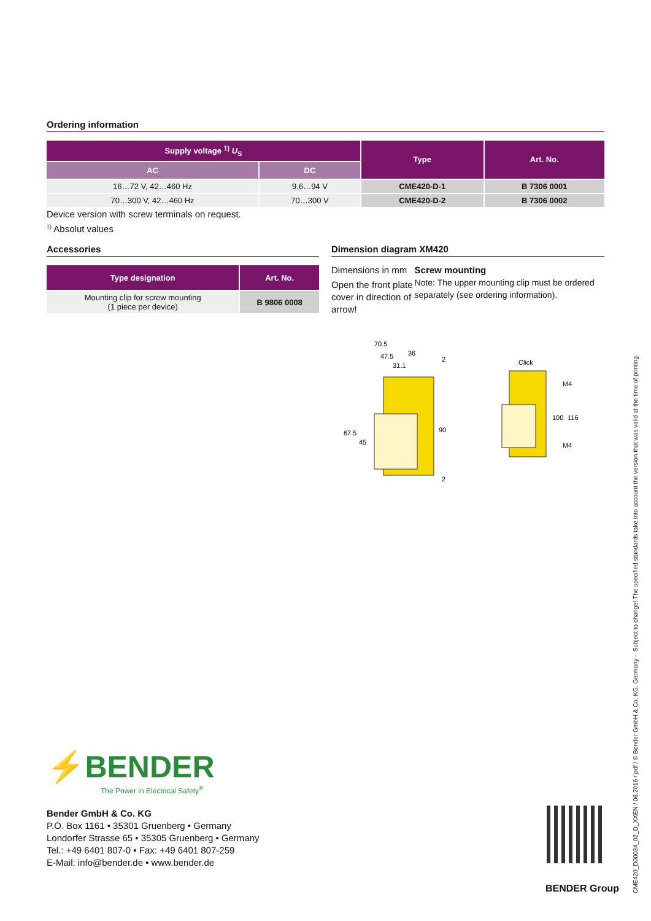Ordering information
| Supply voltage <sup>1)</sup> U<sub>S</sub> | | Type | Art. No. |
| --- | --- | --- | --- |
| AC | DC | | |
| 16…72 V, 42…460 Hz | 9.6…94 V | CME420-D-1 | B 7306 0001 |
| 70…300 V, 42…460 Hz | 70…300 V | CME420-D-2 | B 7306 0002 |
Device version with screw terminals on request.
<sup>1)</sup> Absolut values
Accessories
| Type designation | Art. No. |
| --- | --- |
| Mounting clip for screw mounting (1 piece per device) | B 9806 0008 |
Dimension diagram XM420
Dimensions in mm
Open the front plate cover in direction of arrow!
Screw mounting
Note: The upper mounting clip must be ordered separately (see ordering information).
70.5
47.5
31.1
36
2
67.5
45
90
2
Click
M4
M4
100
116
⚡BENDER
The Power in Electrical Safety<sup>®</sup>
Bender GmbH & Co. KG
P.O. Box 1161 • 35301 Gruenberg • Germany
Londorfer Strasse 65 • 35305 Gruenberg • Germany
Tel.: +49 6401 807-0 • Fax: +49 6401 807-259
E-Mail: info@bender.de • www.bender.de
BENDER Group
CME420_D00034_02_D_XXEN / 06.2016 / pdf / © Bender GmbH & Co. KG, Germany – Subject to change! The specified standards take into account the version that was valid at the time of printing.